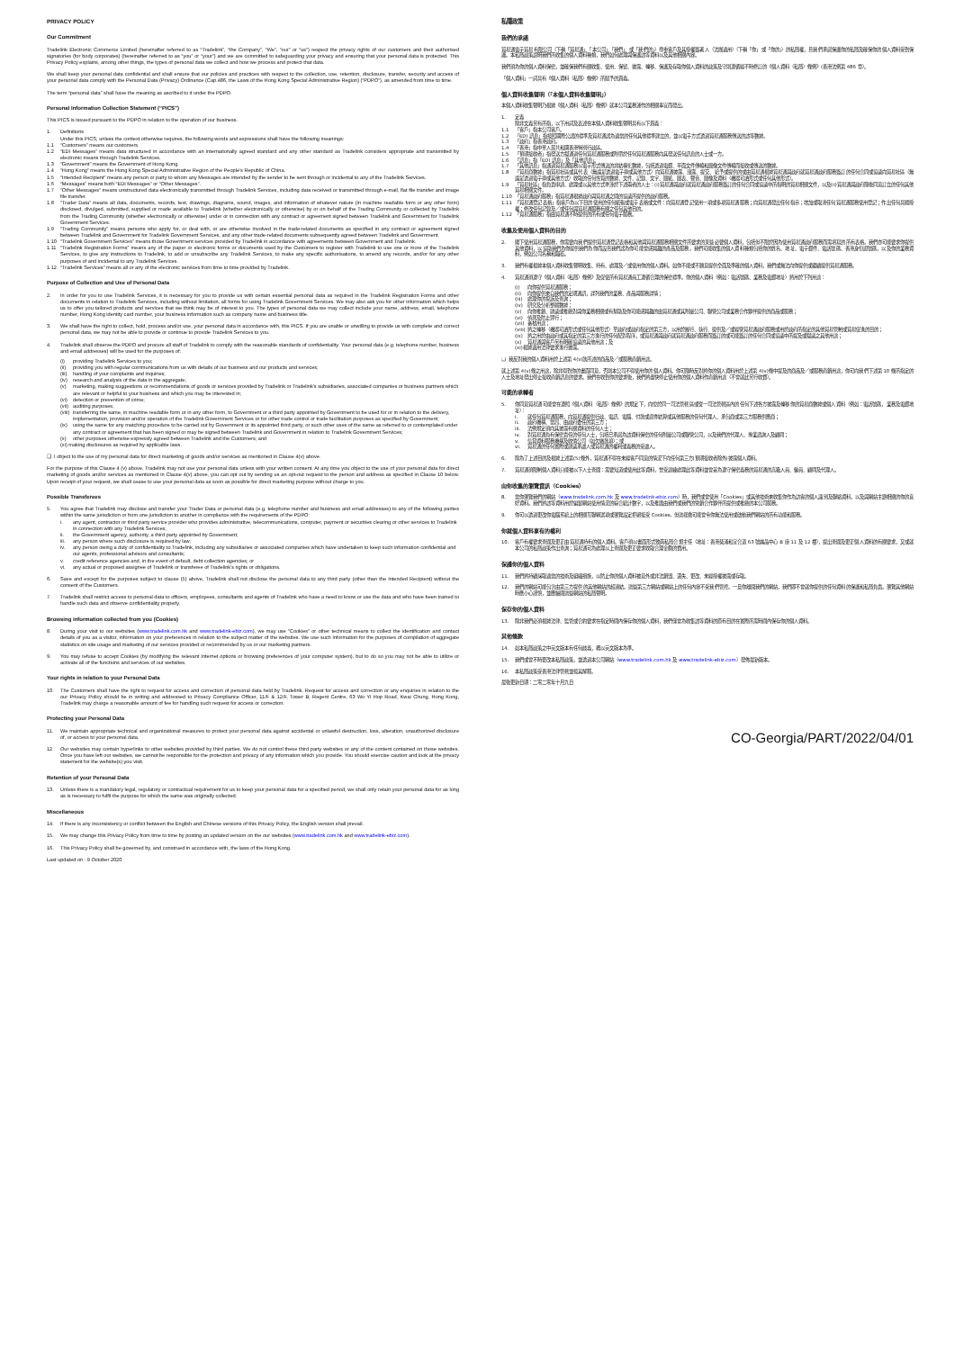PRIVACY POLICY
Our Commitment
Tradelink Electronic Commerce Limited (hereinafter referred to as “Tradelink”, “the Company”, “We”, “our” or “us”) respect the privacy rights of our customers and their authorised signatories (for body corporates) (hereinafter referred to as “you” or “your”) and we are committed to safeguarding your privacy and ensuring that your personal data is protected. This Privacy Policy explains, among other things, the types of personal data we collect and how we process and protect that data.
We shall keep your personal data confidential and shall ensure that our policies and practices with respect to the collection, use, retention, disclosure, transfer, security and access of your personal data comply with the Personal Data (Privacy) Ordinance (Cap.486, the Laws of the Hong Kong Special Administrative Region) (“PDPO”), as amended from time to time.
The term “personal data” shall have the meaning as ascribed to it under the PDPO.
Personal Information Collection Statement (“PICS”)
This PICS is issued pursuant to the PDPO in relation to the operation of our business.
1. Definitions
Under this PICS, unless the context otherwise requires, the following words and expressions shall have the following meanings:
1.1 “Customers” means our customers.
1.2 “EDI Messages” means data structured in accordance with an internationally agreed standard and any other standard as Tradelink considers appropriate and transmitted by electronic means through Tradelink Services.
1.3 “Government” means the Government of Hong Kong.
1.4 “Hong Kong” means the Hong Kong Special Administrative Region of the People's Republic of China.
1.5 “Intended Recipient” means any person or party to whom any Messages are intended by the sender to be sent through or incidental to any of the Tradelink Services.
1.6 “Messages” means both “EDI Messages” or “Other Messages”.
1.7 “Other Messages” means unstructured data electronically transmitted through Tradelink Services, including data received or transmitted through e-mail, flat file transfer and image file transfer.
1.8 “Trader Data” means all data, documents, records, text, drawings, diagrams, sound, images, and information of whatever nature (in machine readable form or any other form) disclosed, divulged, submitted, supplied or made available to Tradelink (whether electronically or otherwise) by or on behalf of the Trading Community or collected by Tradelink from the Trading Community (whether electronically or otherwise) under or in connection with any contract or agreement signed between Tradelink and Government for Tradelink Government Services.
1.9 “Trading Community” means persons who apply for, or deal with, or are otherwise involved in the trade-related documents as specified in any contract or agreement signed between Tradelink and Government for Tradelink Government Services, and any other trade-related documents subsequently agreed between Tradelink and Government.
1.10 “Tradelink Government Services” means those Government services provided by Tradelink in accordance with agreements between Government and Tradelink.
1.11 “Tradelink Registration Forms” means any of the paper or electronic forms or documents used by the Customers to register with Tradelink to use one or more of the Tradelink Services, to give any instructions to Tradelink, to add or unsubscribe any Tradelink Services, to make any specific authorisations, to amend any records, and/or for any other purposes of and incidental to any Tradelink Services.
1.12 “Tradelink Services” means all or any of the electronic services from time to time provided by Tradelink.
Purpose of Collection and Use of Personal Data
2. In order for you to use Tradelink Services, it is necessary for you to provide us with certain essential personal data as required in the Tradelink Registration Forms and other documents in relation to Tradelink Services, including without limitation, all forms for using Tradelink Government Services. We may also ask you for other information which helps us to offer you tailored products and services that we think may be of interest to you. The types of personal data we may collect include your name, address, email, telephone number, Hong Kong identity card number, your business information such as company name and business title.
3. We shall have the right to collect, hold, process and/or use, your personal data in accordance with, this PICS. If you are unable or unwilling to provide us with complete and correct personal data, we may not be able to provide or continue to provide Tradelink Services to you.
4. Tradelink shall observe the PDPO and procure all staff of Tradelink to comply with the reasonable standards of confidentiality. Your personal data (e.g. telephone number, business and email addresses) will be used for the purposes of:
(i) providing Tradelink Services to you;
(ii) providing you with regular communications from us with details of our business and our products and services;
(iii) handling of your complaints and inquiries;
(iv) research and analysis of the data in the aggregate;
(v) marketing, making suggestions or recommendations of goods or services provided by Tradelink or Tradelink's subsidiaries, associated companies or business partners which are relevant or helpful to your business and which you may be interested in;
(vi) detection or prevention of crime;
(vii) auditing purposes;
(viii) transferring the same, in machine readable form or in any other form, to Government or a third party appointed by Government to be used for or in relation to the delivery, implementation, provision and/or operation of the Tradelink Government Services or for other trade control or trade facilitation purposes as specified by Government;
(ix) using the same for any matching procedure to be carried out by Government or its appointed third party, or such other uses of the same as referred to or contemplated under any contract or agreement that has been signed or may be signed between Tradelink and Government in relation to Tradelink Government Services;
(x) other purposes otherwise expressly agreed between Tradelink and the Customers; and
(xi) making disclosures as required by applicable laws.
❑ I object to the use of my personal data for direct marketing of goods and/or services as mentioned in Clause 4(v) above.
For the purpose of this Clause 4 (v) above, Tradelink may not use your personal data unless with your written consent. At any time you object to the use of your personal data for direct marketing of goods and/or services as mentioned in Clause 4(v) above, you can opt out by sending us an opt-out request to the person and address as specified in Clause 10 below. Upon receipt of your request, we shall cease to use your personal data as soon as possible for direct marketing purpose without charge to you.
Possible Transferees
5. You agree that Tradelink may disclose and transfer your Trader Data or personal data (e.g. telephone number and business and email addresses) to any of the following parties within the same jurisdiction or from one jurisdiction to another in compliance with the requirements of the PDPO:
i. any agent, contractor or third party service provider who provides administrative, telecommunications, computer, payment or securities clearing or other services to Tradelink in connection with any Tradelink Services;
ii. the Government agency, authority, a third party appointed by Government;
iii. any person where such disclosure is required by law;
iv. any person owing a duty of confidentiality to Tradelink, including any subsidiaries or associated companies which have undertaken to keep such information confidential and our agents, professional advisors and consultants;
v. credit reference agencies and, in the event of default, debt collection agencies; or
vi. any actual or proposed assignee of Tradelink or transferee of Tradelink's rights or obligations.
6. Save and except for the purposes subject to clause (5) above, Tradelink shall not disclose the personal data to any third party (other than the Intended Recipient) without the consent of the Customers.
7. Tradelink shall restrict access to personal data to officers, employees, consultants and agents of Tradelink who have a need to know or use the data and who have been trained to handle such data and observe confidentiality properly.
Browsing information collected from you (Cookies)
8. During your visit to our websites (www.tradelink.com.hk and www.tradelink-ebiz.com), we may use “Cookies” or other technical means to collect the identification and contact details of you as a visitor, information on your preferences in relation to the subject matter of the websites. We use such information for the purposes of compilation of aggregate statistics on site usage and marketing of our services provided or recommended by us or our marketing partners.
9. You may refuse to accept Cookies (by modifying the relevant Internet options or browsing preferences of your computer system), but to do so you may not be able to utilize or activate all of the functions and services of our websites.
Your rights in relation to your Personal Data
10. The Customers shall have the right to request for access and correction of personal data held by Tradelink. Request for access and correction or any enquiries in relation to the our Privacy Policy should be in writing and addressed to Privacy Compliance Officer, 11/F & 12/F, Tower B, Regent Centre, 63 Wo Yi Hop Road, Kwai Chung, Hong Kong, Tradelink may charge a reasonable amount of fee for handling such request for access or correction.
Protecting your Personal Data
11. We maintain appropriate technical and organizational measures to protect your personal data against accidental or unlawful destruction, loss, alteration, unauthorized disclosure of, or access to your personal data.
12. Our websites may contain hyperlinks to other websites provided by third parties. We do not control these third party websites or any of the content contained on those websites. Once you have left our websites, we cannot be responsible for the protection and privacy of any information which you provide. You should exercise caution and look at the privacy statement for the website(s) you visit.
Retention of your Personal Data
13. Unless there is a mandatory legal, regulatory or contractual requirement for us to keep your personal data for a specified period, we shall only retain your personal data for as long as is necessary to fulfil the purpose for which the same was originally collected.
Miscellaneous
14. If there is any inconsistency or conflict between the English and Chinese versions of this Privacy Policy, the English version shall prevail.
15. We may change this Privacy Policy from time to time by posting an updated version on the our websites (www.tradelink.com.hk and www.tradelink-ebiz.com).
16. This Privacy Policy shall be governed by, and construed in accordance with, the laws of the Hong Kong.
Last updated on : 9 October 2020
私隱政策
我們的承諾
貿易通電子貿易有限公司（下稱「貿易通」、「本公司」、「我們」、或「我們的」）尊重客戶及其授權簽署人（法團適用）（下稱「你」或「你的」）的私隱權，且我們承諾保護你的私隱及確保你的個人資料受到保護。本私隱政策說明我們所收集的個人資料種類，我們如何處理與保護該等資料以及其他相關內容。
我們須為你的個人資料保密，並確保我們有關收集、使用、保留、披露、轉移、保護及存取你個人資料的政策及守則遵循經不時修訂的《個人資料（私隱）條例》(香港法例第 486 章）。
「個人資料」一詞具有《個人資料（私隱）條例》所賦予的涵義。
個人資料收集聲明（「本個人資料收集聲明」）
本個人資料收集聲明乃根據《個人資料（私隱）條例》就本公司業務運作的相關事宜而發出。
1. 定義
除非文義另有所指，以下用詞及表述在本個人資料收集聲明具有以下涵義：
1.1 「客戶」指本公司客戶。
1.2 「EDI 訊息」指按照國際公認的標準及貿易通認為適當的任何其他標準建立的，並以電子方式透過貿易通服務傳送的該等數據。
1.3 「政府」指香港政府。
1.4 「香港」指中華人民共和國香港特別行政區。
1.5 「預期接收者」指發送方擬通過任何貿易通服務或附帶於任何貿易通服務向其發送任何訊息的人士或一方。
1.6 「訊息」指「EDI 訊息」及「其他訊息」。
1.7 「其他訊息」指通過貿易通服務以電子形式傳送的非結構化數據，包括透過電郵、平面文件傳輸和圖像文件傳輸而接收或傳送的數據。
1.8 「貿易商數據」指貿易社區或其代表（無論是透過電子抑或其他方式）向貿易通披露、洩露、提交、給予或提供的或由貿易通根據貿易通與政府就貿易通政府服務簽訂的任何合同或協議向貿易社區（無論是透過電子抑或其他方式）收取的任何性質的數據、文件、記錄、文字、圖紙、圖表、聲音、圖像及資料（機器可讀形式或任何其他形式）。
1.9 「貿易社區」指負責申請、處理或以其他方式牽涉於下述兩者的人士：(i)貿易通與政府就貿易通政府服務簽訂的任何合同或協議中所指明的貿易相關文件，以及(ii)貿易通與政府隨後同意訂立的任何其他貿易相關文件。
1.10 「貿易通政府服務」指貿易通根據政府與貿易通之間的協議所提供的政府服務。
1.11 「貿易通登記表格」指客戶為以下目的使用的任何紙張或電子表格或文件：向貿易通登記使用一項或多項貿易通服務；向貿易通發出任何指示；增加或取消任何貿易通服務使用登記；作出任何具體授權；修改任何記錄及／或任何與貿易通服務有關之任何其他目的。
1.12 「貿易通服務」指由貿易通不時提供的所有或任何電子服務。
收集及使用個人資料的目的
2. 閣下使用貿易通服務，你需要向我們提供貿易通登記表格和其他與貿易通服務相關文件所要求的某些必要個人資料，包括但不限於因為使用貿易通政府服務而需填寫的所有表格。我們亦可能要求你提供其他資料，以協助我們為你提供我們為你而設且我們認為你可能會感興趣的產品及服務。我們可能收集的個人資料種類包括你的姓名、地址、電子郵件、電話號碼、香港身份證號碼，以及你的業務資料，例如公司名稱和職銜。
3. 我們有權根據本個人資料收集聲明收集、持有、處理及／或使用你的個人資料。如你不能或不願意提供全面及準確的個人資料，我們或無法向你提供或繼續提供貿易通服務。
4. 貿易通須遵守《個人資料（私隱）條例》及促使所有貿易通員工遵循合理的保密標準。你的個人資料（例如：電話號碼、業務及電郵地址）將用於下列用途：
(i) 向你提供貿易通服務；
(ii) 向你提供來自我們的定期通訊，詳列我們的業務、產品與服務詳情；
(iii) 處理你的投訴及查詢；
(iv) 研究及分析整體數據；
(v) 向你推銷、建議或推薦對與你業務相關或有幫助及你可能感興趣的由貿易通或其附屬公司、聯營公司或業務合作夥伴提供的商品或服務；
(vi) 偵測及防止罪行；
(vii) 審核用途；
(viii) 將之轉移（機器可讀形式或任何其他形式）至政府或政府指定的第三方，以用於履行、執行、提供及／或經營貿易通政府服務或用於政府所指定的其他貿易管制或貿易促進的目的；
(ix) 將之用於由政府或其指定的第三方進行的任何配對程序，或貿易通與政府就貿易通政府服務而簽訂的或可能簽訂的任何合同或協議中所提及或擬議之其他用途；
(x) 貿易通與客戶另有明確協議的其他用途；及
(xi)根據適用法律要求進行披露。
❑ 我反對我的個人資料用於上述第 4(v)款所述的商品及／或服務直銷用途。
就上述第 4(v)條之用途，除非得到你的書面同意，否則本公司不得使用你的個人資料。你可隨時反對將你的個人資料用於上述第 4(v)條中提及的商品及／或服務直銷用途，你可向我們下述第 10 條所指定的人士及地址發出停止接收直銷訊息的要求。我們在收到你的要求後，我們將盡快停止使用你的個人資料作直銷用途（不會就此另行收費）。
可能的承轉者
5. 你同意貿易通可能會在遵照《個人資料（私隱）條例》的規定下，向位於同一司法管轄區或從一司法管轄區內的任何下述各方披露及轉移你的貿易商數據或個人資料（例如：電話號碼，業務及電郵地址）：
i. 就任何貿易通服務，向貿易通提供行政、電訊、電腦、付款或證券結算或其他服務的任何代理人、承包商或第三方服務供應商；
ii. 政府機構、當局、由政府委任的第三方；
iii. 法例規定須向其披露有關資料的任何人士；
iv. 對貿易通負有保密責任的任何人士，包括已承諾為該資料保密的任何附屬公司或聯營公司，以及我們的代理人、專業諮詢人及顧問；
v. 信貸資料服務機構及收債公司（如欠繳款項）；或
vi. 貿易通的任何實際或建議承讓人或貿易通的權利或義務的受讓人。
6. 除為了上述目的及根據上述第(5)條外，貿易通不得在未經客戶同意的情況下向任何第三方(預期接收者除外)披露個人資料。
7. 貿易通須限制個人資料只能被以下人士查閱：需要知道或使用此等資料，曾受訓練處理此等資料並會妥為遵守保密義務的貿易通的高級人員、僱員、顧問及代理人。
向你收集的瀏覽資訊（Cookies）
8. 當你瀏覽我們的網站（www.tradelink.com.hk 及 www.tradelink-ebiz.com）時，我們或會使用「Cookies」或其他技術來收集你作為訪客的個人識別及聯絡資料，以及與網站主題相關的你的喜好資料。我們將該等資料用於編製網站使用情況的綜合統計數字，以及推廣由我們或我們的營銷合作夥伴所提供或推薦的本公司服務。
9. 你可以透過更改你電腦系統上的相關互聯網選項或瀏覽設定拒絕接受 Cookies，但這樣做可能會令你無法使用或啟動我們網站的所有功能和服務。
你就個人資料享有的權利
10. 客戶有權要求查閱及更正由貿易通持有的個人資料。客戶須以書面形式致函私隱合規主任（地址：香港葵涌和宜合道 63 號麗晶中心 B 座 11 及 12 樓），提出查閱及更正個人資料的有關要求，又或就本公司的私隱政策作出查詢；貿易通可為處理以上查閱及更正要求收取合理金額的費用。
保護你的個人資料
11. 我們將持續採取適當的技術及組織措施，以防止你的個人資料被意外或非法銷毀、遺失、更改、未經授權披露或存取。
12. 我們的網站可能包含由第三方提供的其他網站的超連結。這些第三方網站或網站上的任何內容不受我們管控。一旦你離開我們的網站，我們即不會就你提供的任何資料的保護和私隱負責。瀏覽其他網站時應小心謹慎，並應細閱這些網站的私隱聲明。
保存你的個人資料
13. 除非我們必須根據法律、監管或合約要求在指定時間內保存你的個人資料，我們僅會為收集該等資料的原有目的在實際所需時間內保存你的個人資料。
其他條款
14. 如本私隱政策之中英文版本有任何歧義，概以英文版本為準。
15. 我們或會不時更改本私隱政策，並透過本公司網站（www.tradelink.com.hk 及 www.tradelink-ebiz.com）發佈最新版本。
16. 本私隱政策受香港法律管轄並按其解釋。
最後更新日期：二零二零年十月九日
CO-Georgia/PART/2022/04/01